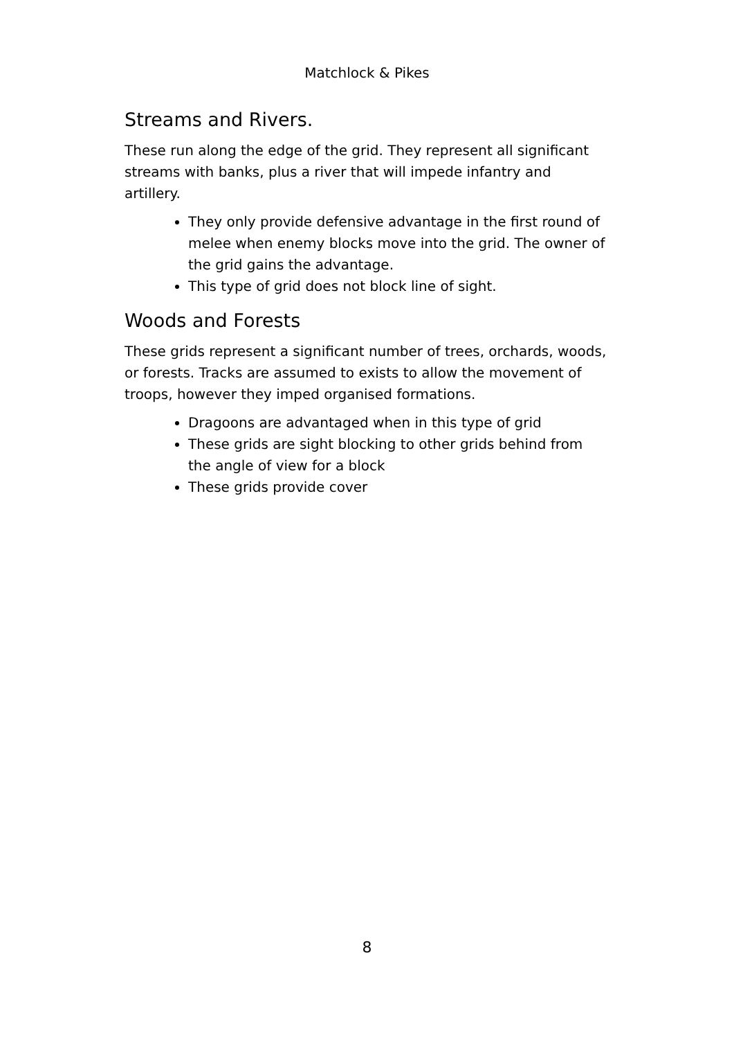Matchlock & Pikes
Streams and Rivers.
These run along the edge of the grid. They represent all significant streams with banks, plus a river that will impede infantry and artillery.
They only provide defensive advantage in the first round of melee when enemy blocks move into the grid. The owner of the grid gains the advantage.
This type of grid does not block line of sight.
Woods and Forests
These grids represent a significant number of trees, orchards, woods, or forests. Tracks are assumed to exists to allow the movement of troops, however they imped organised formations.
Dragoons are advantaged when in this type of grid
These grids are sight blocking to other grids behind from the angle of view for a block
These grids provide cover
8